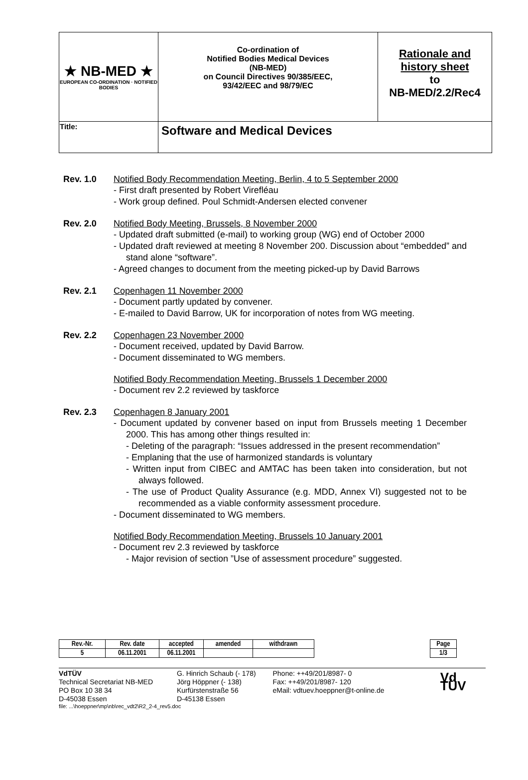| ★ NB-MED ★ EUROPEAN CO-ORDINATION · NOTIFIED BODIES | Co-ordination of Notified Bodies Medical Devices (NB-MED) on Council Directives 90/385/EEC, 93/42/EEC and 98/79/EC | Rationale and history sheet to NB-MED/2.2/Rec4 |
| Title: | Software and Medical Devices | |
Rev. 1.0 Notified Body Recommendation Meeting, Berlin, 4 to 5 September 2000
- First draft presented by Robert Virefléau
- Work group defined. Poul Schmidt-Andersen elected convener
Rev. 2.0 Notified Body Meeting, Brussels, 8 November 2000
- Updated draft submitted (e-mail) to working group (WG) end of October 2000
- Updated draft reviewed at meeting 8 November 200. Discussion about “embedded” and stand alone “software”.
- Agreed changes to document from the meeting picked-up by David Barrows
Rev. 2.1 Copenhagen 11 November 2000
- Document partly updated by convener.
- E-mailed to David Barrow, UK for incorporation of notes from WG meeting.
Rev. 2.2 Copenhagen 23 November 2000
- Document received, updated by David Barrow.
- Document disseminated to WG members.
Notified Body Recommendation Meeting, Brussels 1 December 2000
- Document rev 2.2 reviewed by taskforce
Rev. 2.3 Copenhagen 8 January 2001
- Document updated by convener based on input from Brussels meeting 1 December 2000. This has among other things resulted in:
- Deleting of the paragraph: “Issues addressed in the present recommendation”
- Emplaning that the use of harmonized standards is voluntary
- Written input from CIBEC and AMTAC has been taken into consideration, but not always followed.
- The use of Product Quality Assurance (e.g. MDD, Annex VI) suggested not to be recommended as a viable conformity assessment procedure.
- Document disseminated to WG members.
Notified Body Recommendation Meeting, Brussels 10 January 2001
- Document rev 2.3 reviewed by taskforce
- Major revision of section ”Use of assessment procedure” suggested.
| Rev.-Nr. | Rev. date | accepted | amended | withdrawn | | Page |
| 5 | 06.11.2001 | 06.11.2001 | | | | 1/3 |
VdTÜV
Technical Secretariat NB-MED
PO Box 10 38 34
D-45038 Essen
G. Hinrich Schaub (- 178)
Jörg Höppner (- 138)
Kurfürstenstraße 56
D-45138 Essen
Phone: ++49/201/8987- 0
Fax: ++49/201/8987- 120
eMail: vdtuev.hoeppner@t-online.de
Vd TÜV
file: ...\hoeppner\mp\nb\rec_vdt2\R2_2-4_rev5.doc